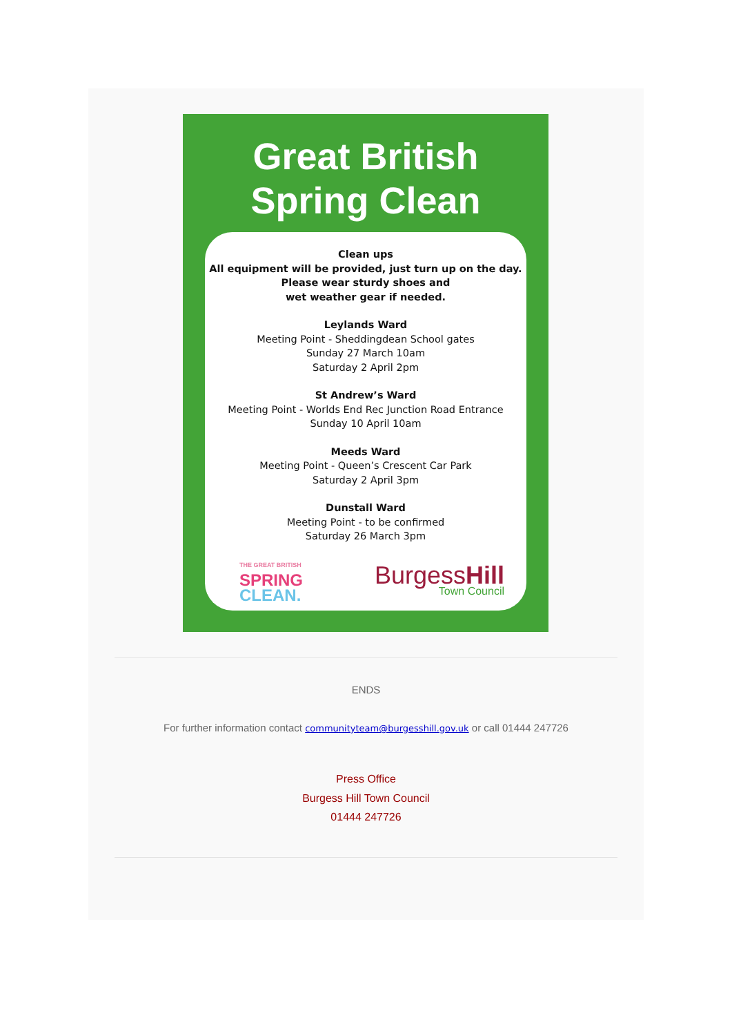Great British
Spring Clean
Clean ups
All equipment will be provided, just turn up on the day.
Please wear sturdy shoes and
wet weather gear if needed.
Leylands Ward
Meeting Point - Sheddingdean School gates
Sunday 27 March 10am
Saturday 2 April 2pm
St Andrew’s Ward
Meeting Point - Worlds End Rec Junction Road Entrance
Sunday 10 April 10am
Meeds Ward
Meeting Point - Queen’s Crescent Car Park
Saturday 2 April 3pm
Dunstall Ward
Meeting Point - to be confirmed
Saturday 26 March 3pm
THE GREAT BRITISH
SPRING
CLEAN.
BurgessHill
Town Council
ENDS
For further information contact communityteam@burgesshill.gov.uk or call 01444 247726
Press Office
Burgess Hill Town Council
01444 247726